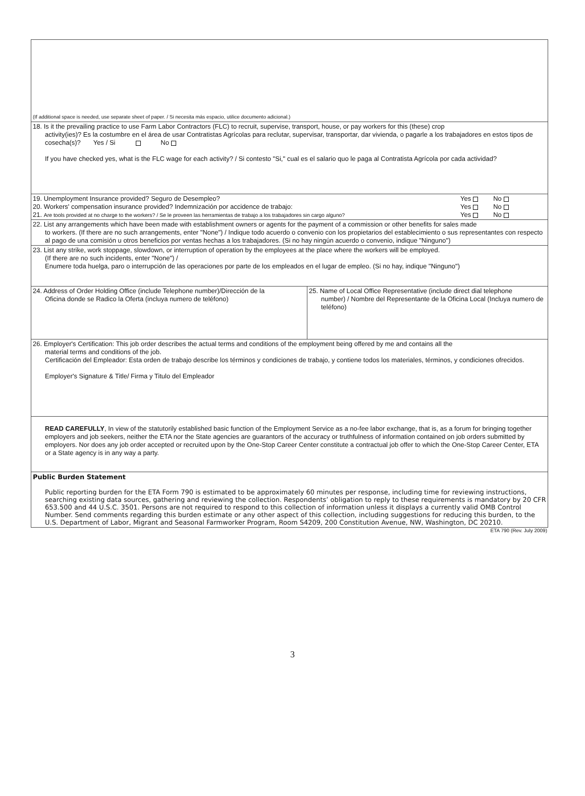(If additional space is needed, use separate sheet of paper. / Si necesita más espacio, utilice documento adicional.)
18. Is it the prevailing practice to use Farm Labor Contractors (FLC) to recruit, supervise, transport, house, or pay workers for this (these) crop
activity(ies)? Es la costumbre en el área de usar Contratistas Agrícolas para reclutar, supervisar, transportar, dar vivienda, o pagarle a los trabajadores en estos tipos de cosecha(s)? Yes / Si No
If you have checked yes, what is the FLC wage for each activity? / Si contesto "Si," cual es el salario quo le paga al Contratista Agrícola por cada actividad?
19. Unemployment Insurance provided? Seguro de Desempleo? Yes No
20. Workers' compensation insurance provided? Indemnización por accidence de trabajo: Yes No
21. Are tools provided at no charge to the workers? / Se le proveen las herramientas de trabajo a los trabajadores sin cargo alguno? Yes No
22. List any arrangements which have been made with establishment owners or agents for the payment of a commission or other benefits for sales made
to workers. (If there are no such arrangements, enter "None") / Indique todo acuerdo o convenio con los propietarios del establecimiento o sus representantes con respecto al pago de una comisión u otros beneficios por ventas hechas a los trabajadores. (Si no hay ningún acuerdo o convenio, indique "Ninguno")
23. List any strike, work stoppage, slowdown, or interruption of operation by the employees at the place where the workers will be employed.
(If there are no such incidents, enter "None") /
Enumere toda huelga, paro o interrupción de las operaciones por parte de los empleados en el lugar de empleo. (Si no hay, indique "Ninguno")
24. Address of Order Holding Office (include Telephone number)/Dirección de la
Oficina donde se Radico la Oferta (incluya numero de teléfono)
25. Name of Local Office Representative (include direct dial telephone
number) / Nombre del Representante de la Oficina Local (Incluya numero de teléfono)
26. Employer's Certification: This job order describes the actual terms and conditions of the employment being offered by me and contains all the
material terms and conditions of the job.
Certificación del Empleador: Esta orden de trabajo describe los términos y condiciones de trabajo, y contiene todos los materiales, términos, y condiciones ofrecidos.
Employer's Signature & Title/ Firma y Titulo del Empleador
READ CAREFULLY, In view of the statutorily established basic function of the Employment Service as a no-fee labor exchange, that is, as a forum for bringing together employers and job seekers, neither the ETA nor the State agencies are guarantors of the accuracy or truthfulness of information contained on job orders submitted by employers. Nor does any job order accepted or recruited upon by the One-Stop Career Center constitute a contractual job offer to which the One-Stop Career Center, ETA or a State agency is in any way a party.
Public Burden Statement
Public reporting burden for the ETA Form 790 is estimated to be approximately 60 minutes per response, including time for reviewing instructions, searching existing data sources, gathering and reviewing the collection. Respondents’ obligation to reply to these requirements is mandatory by 20 CFR 653.500 and 44 U.S.C. 3501. Persons are not required to respond to this collection of information unless it displays a currently valid OMB Control Number. Send comments regarding this burden estimate or any other aspect of this collection, including suggestions for reducing this burden, to the U.S. Department of Labor, Migrant and Seasonal Farmworker Program, Room S4209, 200 Constitution Avenue, NW, Washington, DC 20210.
ETA 790 (Rev. July 2009)
3